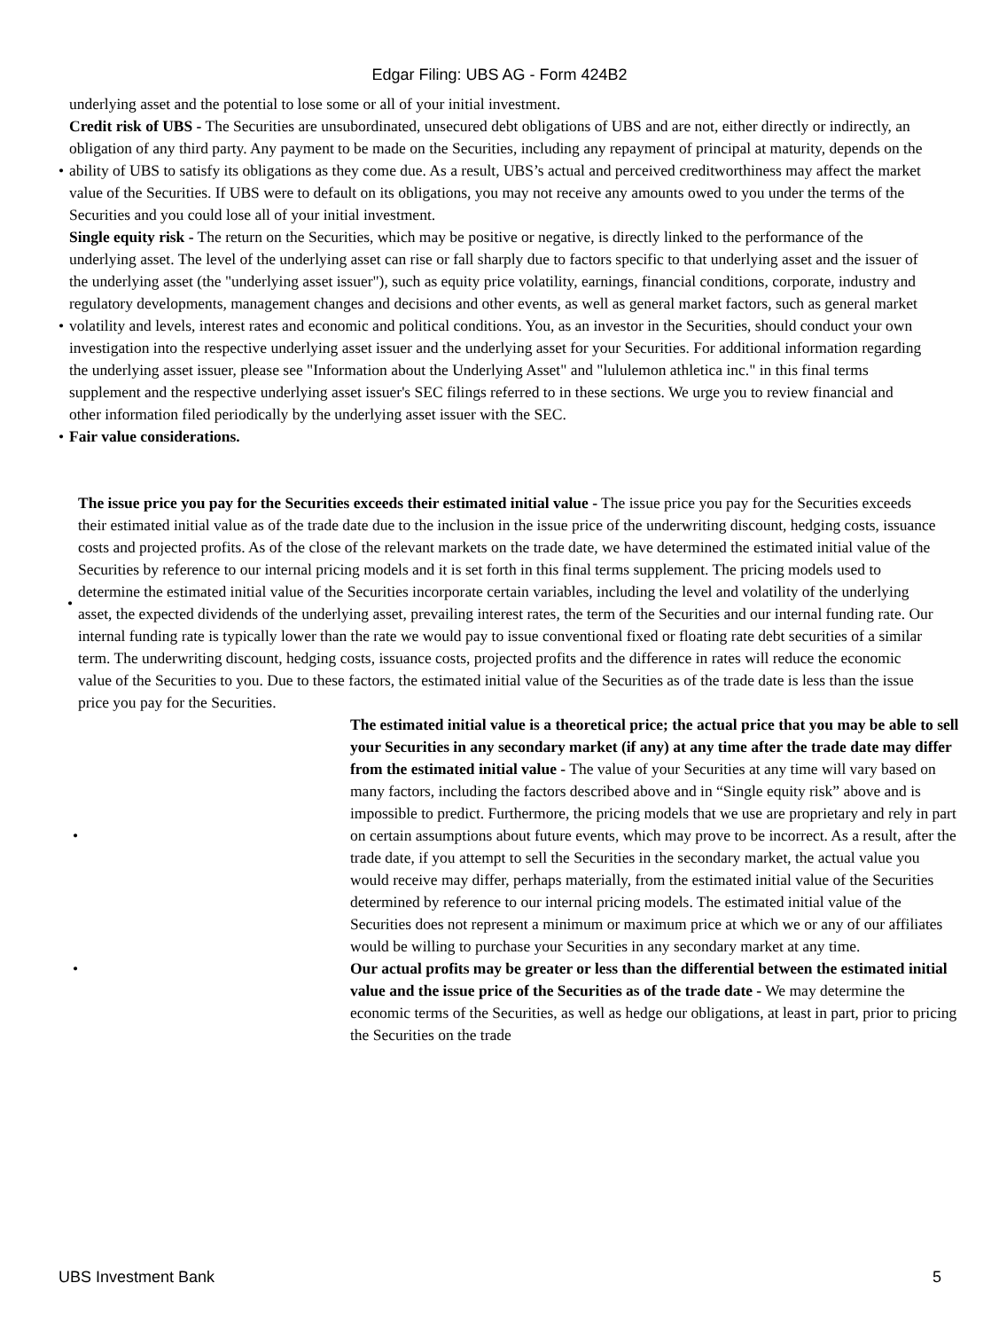Edgar Filing: UBS AG - Form 424B2
underlying asset and the potential to lose some or all of your initial investment.
•
Credit risk of UBS - The Securities are unsubordinated, unsecured debt obligations of UBS and are not, either directly or indirectly, an obligation of any third party. Any payment to be made on the Securities, including any repayment of principal at maturity, depends on the ability of UBS to satisfy its obligations as they come due. As a result, UBS’s actual and perceived creditworthiness may affect the market value of the Securities. If UBS were to default on its obligations, you may not receive any amounts owed to you under the terms of the Securities and you could lose all of your initial investment.
•
Single equity risk - The return on the Securities, which may be positive or negative, is directly linked to the performance of the underlying asset. The level of the underlying asset can rise or fall sharply due to factors specific to that underlying asset and the issuer of the underlying asset (the "underlying asset issuer"), such as equity price volatility, earnings, financial conditions, corporate, industry and regulatory developments, management changes and decisions and other events, as well as general market factors, such as general market volatility and levels, interest rates and economic and political conditions. You, as an investor in the Securities, should conduct your own investigation into the respective underlying asset issuer and the underlying asset for your Securities. For additional information regarding the underlying asset issuer, please see "Information about the Underlying Asset" and "lululemon athletica inc." in this final terms supplement and the respective underlying asset issuer's SEC filings referred to in these sections. We urge you to review financial and other information filed periodically by the underlying asset issuer with the SEC.
• Fair value considerations.
•
The issue price you pay for the Securities exceeds their estimated initial value - The issue price you pay for the Securities exceeds their estimated initial value as of the trade date due to the inclusion in the issue price of the underwriting discount, hedging costs, issuance costs and projected profits. As of the close of the relevant markets on the trade date, we have determined the estimated initial value of the Securities by reference to our internal pricing models and it is set forth in this final terms supplement. The pricing models used to determine the estimated initial value of the Securities incorporate certain variables, including the level and volatility of the underlying asset, the expected dividends of the underlying asset, prevailing interest rates, the term of the Securities and our internal funding rate. Our internal funding rate is typically lower than the rate we would pay to issue conventional fixed or floating rate debt securities of a similar term. The underwriting discount, hedging costs, issuance costs, projected profits and the difference in rates will reduce the economic value of the Securities to you. Due to these factors, the estimated initial value of the Securities as of the trade date is less than the issue price you pay for the Securities.
•
The estimated initial value is a theoretical price; the actual price that you may be able to sell your Securities in any secondary market (if any) at any time after the trade date may differ from the estimated initial value - The value of your Securities at any time will vary based on many factors, including the factors described above and in “Single equity risk” above and is impossible to predict. Furthermore, the pricing models that we use are proprietary and rely in part on certain assumptions about future events, which may prove to be incorrect. As a result, after the trade date, if you attempt to sell the Securities in the secondary market, the actual value you would receive may differ, perhaps materially, from the estimated initial value of the Securities determined by reference to our internal pricing models. The estimated initial value of the Securities does not represent a minimum or maximum price at which we or any of our affiliates would be willing to purchase your Securities in any secondary market at any time.
• Our actual profits may be greater or less than the differential between the estimated initial value and the issue price of the Securities as of the trade date - We may determine the economic terms of the Securities, as well as hedge our obligations, at least in part, prior to pricing the Securities on the trade
UBS Investment Bank 5